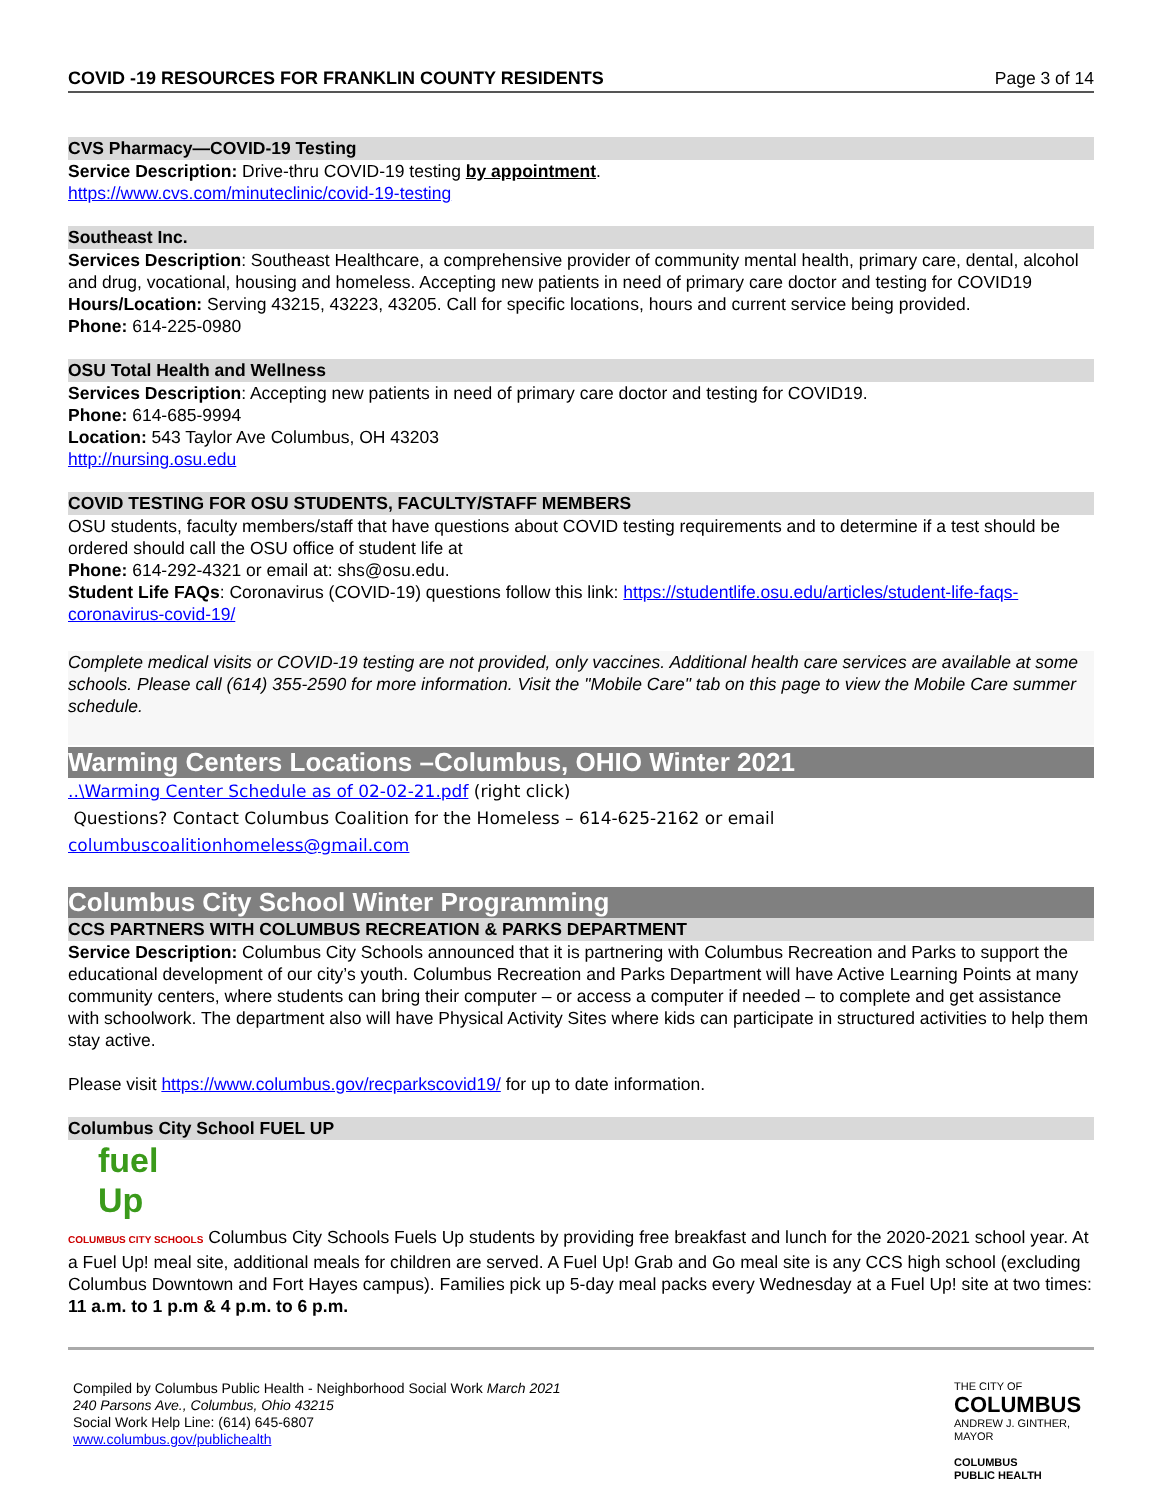COVID -19 RESOURCES FOR FRANKLIN COUNTY RESIDENTS Page 3 of 14
CVS Pharmacy—COVID-19 Testing
Service Description: Drive-thru COVID-19 testing by appointment.
https://www.cvs.com/minuteclinic/covid-19-testing
Southeast Inc.
Services Description: Southeast Healthcare, a comprehensive provider of community mental health, primary care, dental, alcohol and drug, vocational, housing and homeless. Accepting new patients in need of primary care doctor and testing for COVID19
Hours/Location: Serving 43215, 43223, 43205. Call for specific locations, hours and current service being provided.
Phone: 614-225-0980
OSU Total Health and Wellness
Services Description: Accepting new patients in need of primary care doctor and testing for COVID19.
Phone: 614-685-9994
Location: 543 Taylor Ave Columbus, OH 43203
http://nursing.osu.edu
COVID TESTING FOR OSU STUDENTS, FACULTY/STAFF MEMBERS
OSU students, faculty members/staff that have questions about COVID testing requirements and to determine if a test should be ordered should call the OSU office of student life at
Phone: 614-292-4321 or email at: shs@osu.edu.
Student Life FAQs: Coronavirus (COVID-19) questions follow this link: https://studentlife.osu.edu/articles/student-life-faqs-coronavirus-covid-19/
Complete medical visits or COVID-19 testing are not provided, only vaccines. Additional health care services are available at some schools. Please call (614) 355-2590 for more information. Visit the "Mobile Care" tab on this page to view the Mobile Care summer schedule.
Warming Centers Locations –Columbus, OHIO Winter 2021
..\Warming Center Schedule as of 02-02-21.pdf (right click)
Questions? Contact Columbus Coalition for the Homeless – 614-625-2162 or email
columbuscoalitionhomeless@gmail.com
Columbus City School Winter Programming
CCS PARTNERS WITH COLUMBUS RECREATION & PARKS DEPARTMENT
Service Description: Columbus City Schools announced that it is partnering with Columbus Recreation and Parks to support the educational development of our city’s youth. Columbus Recreation and Parks Department will have Active Learning Points at many community centers, where students can bring their computer – or access a computer if needed – to complete and get assistance with schoolwork. The department also will have Physical Activity Sites where kids can participate in structured activities to help them stay active.
Please visit https://www.columbus.gov/recparkscovid19/ for up to date information.
Columbus City School FUEL UP
fuel
Up
COLUMBUS CITY SCHOOLS Columbus City Schools Fuels Up students by providing free breakfast and lunch for the 2020-2021 school year. At a Fuel Up! meal site, additional meals for children are served. A Fuel Up! Grab and Go meal site is any CCS high school (excluding Columbus Downtown and Fort Hayes campus). Families pick up 5-day meal packs every Wednesday at a Fuel Up! site at two times: 11 a.m. to 1 p.m & 4 p.m. to 6 p.m.
Compiled by Columbus Public Health - Neighborhood Social Work March 2021
240 Parsons Ave., Columbus, Ohio 43215
Social Work Help Line: (614) 645-6807
www.columbus.gov/publichealth
THE CITY OF
COLUMBUS
ANDREW J. GINTHER, MAYOR
COLUMBUS
PUBLIC HEALTH